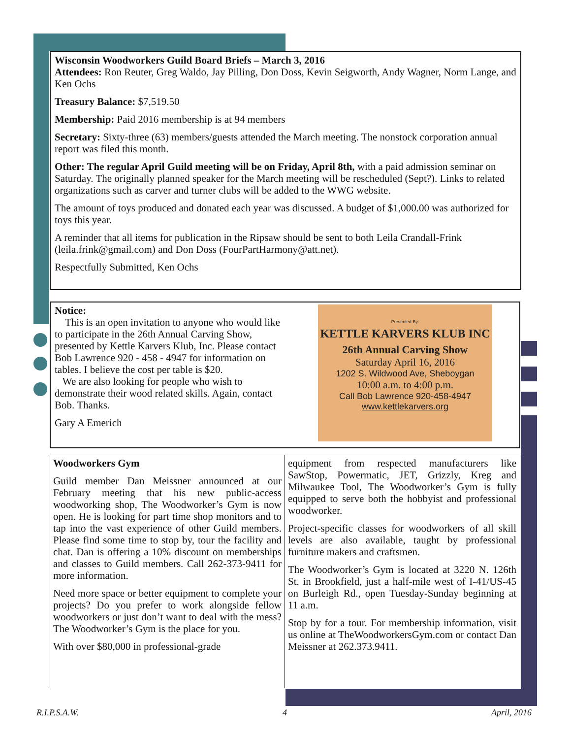Wisconsin Woodworkers Guild Board Briefs – March 3, 2016
Attendees: Ron Reuter, Greg Waldo, Jay Pilling, Don Doss, Kevin Seigworth, Andy Wagner, Norm Lange, and Ken Ochs
Treasury Balance: $7,519.50
Membership: Paid 2016 membership is at 94 members
Secretary: Sixty-three (63) members/guests attended the March meeting. The nonstock corporation annual report was filed this month.
Other: The regular April Guild meeting will be on Friday, April 8th, with a paid admission seminar on Saturday. The originally planned speaker for the March meeting will be rescheduled (Sept?). Links to related organizations such as carver and turner clubs will be added to the WWG website.
The amount of toys produced and donated each year was discussed. A budget of $1,000.00 was authorized for toys this year.
A reminder that all items for publication in the Ripsaw should be sent to both Leila Crandall-Frink (leila.frink@gmail.com) and Don Doss (FourPartHarmony@att.net).
Respectfully Submitted, Ken Ochs
Notice:
This is an open invitation to anyone who would like to participate in the 26th Annual Carving Show, presented by Kettle Karvers Klub, Inc. Please contact Bob Lawrence 920 - 458 - 4947 for information on tables. I believe the cost per table is $20.
We are also looking for people who wish to demonstrate their wood related skills. Again, contact Bob. Thanks.
Gary A Emerich
Presented By:
KETTLE KARVERS KLUB INC
26th Annual Carving Show
Saturday April 16, 2016
1202 S. Wildwood Ave, Sheboygan
10:00 a.m. to 4:00 p.m.
Call Bob Lawrence 920-458-4947
www.kettlekarvers.org
Woodworkers Gym
Guild member Dan Meissner announced at our February meeting that his new public-access woodworking shop, The Woodworker’s Gym is now open. He is looking for part time shop monitors and to tap into the vast experience of other Guild members. Please find some time to stop by, tour the facility and chat. Dan is offering a 10% discount on memberships and classes to Guild members. Call 262-373-9411 for more information.
Need more space or better equipment to complete your projects? Do you prefer to work alongside fellow woodworkers or just don’t want to deal with the mess? The Woodworker’s Gym is the place for you.
With over $80,000 in professional-grade
equipment from respected manufacturers like SawStop, Powermatic, JET, Grizzly, Kreg and Milwaukee Tool, The Woodworker’s Gym is fully equipped to serve both the hobbyist and professional woodworker.
Project-specific classes for woodworkers of all skill levels are also available, taught by professional furniture makers and craftsmen.
The Woodworker’s Gym is located at 3220 N. 126th St. in Brookfield, just a half-mile west of I-41/US-45 on Burleigh Rd., open Tuesday-Sunday beginning at 11 a.m.
Stop by for a tour. For membership information, visit us online at TheWoodworkersGym.com or contact Dan Meissner at 262.373.9411.
R.I.P.S.A.W. 4 April, 2016